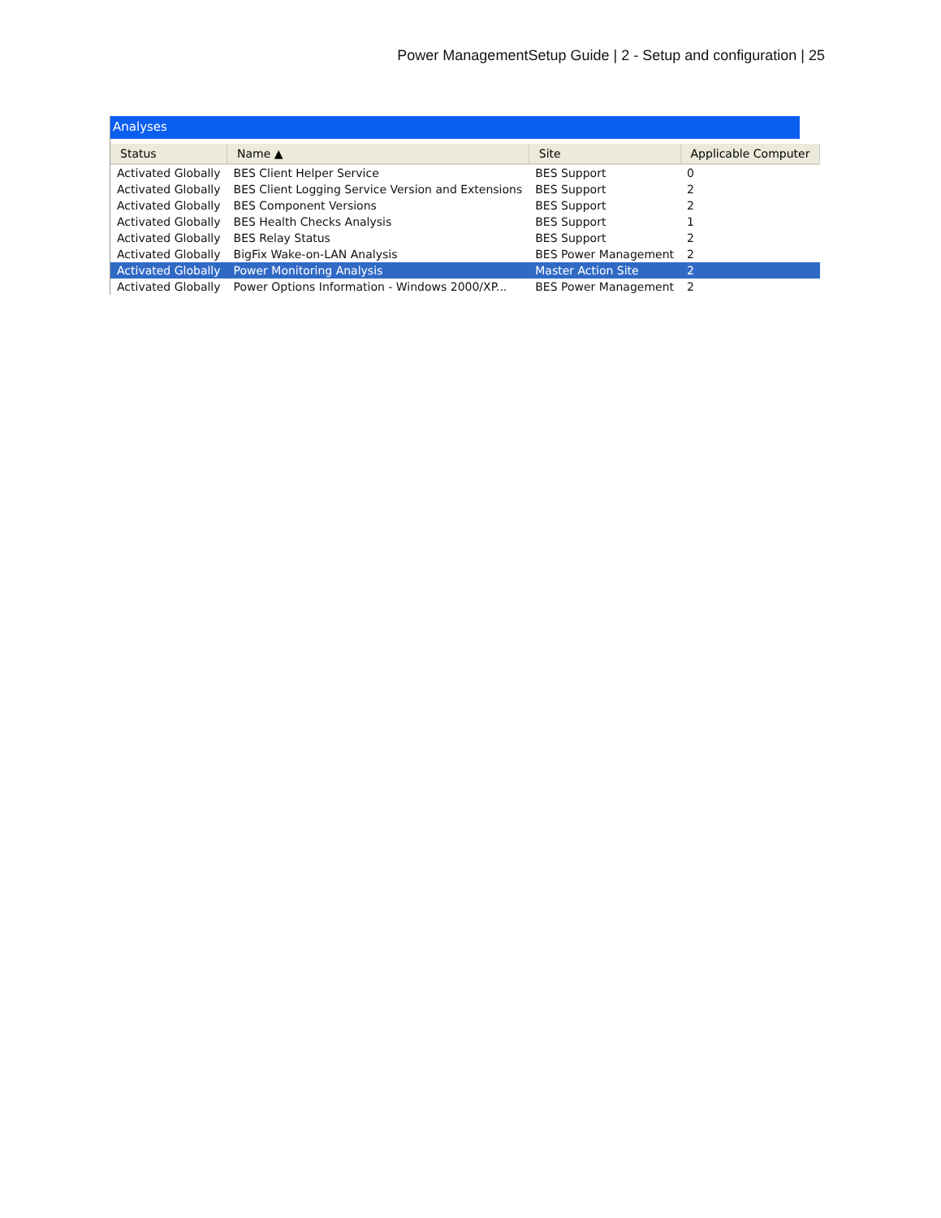Power ManagementSetup Guide | 2 - Setup and configuration | 25
Analyses
| Status | Name ▲ | Site | Applicable Computer |
| --- | --- | --- | --- |
| Activated Globally | BES Client Helper Service | BES Support | 0 |
| Activated Globally | BES Client Logging Service Version and Extensions | BES Support | 2 |
| Activated Globally | BES Component Versions | BES Support | 2 |
| Activated Globally | BES Health Checks Analysis | BES Support | 1 |
| Activated Globally | BES Relay Status | BES Support | 2 |
| Activated Globally | BigFix Wake-on-LAN Analysis | BES Power Management | 2 |
| Activated Globally | Power Monitoring Analysis | Master Action Site | 2 |
| Activated Globally | Power Options Information - Windows 2000/XP... | BES Power Management | 2 |